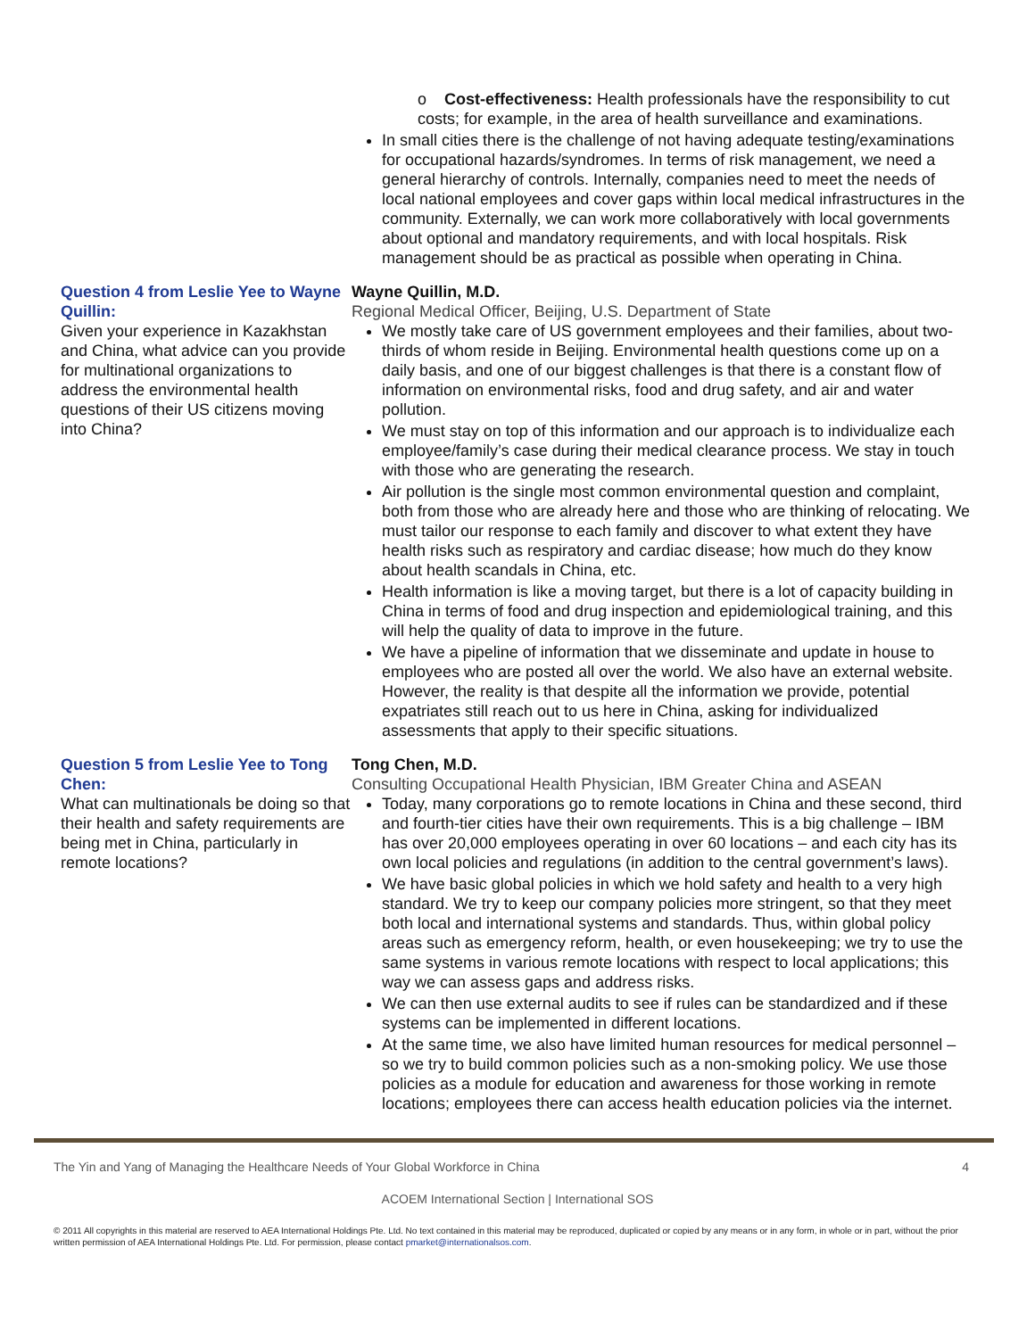o Cost-effectiveness: Health professionals have the responsibility to cut costs; for example, in the area of health surveillance and examinations.
In small cities there is the challenge of not having adequate testing/examinations for occupational hazards/syndromes. In terms of risk management, we need a general hierarchy of controls. Internally, companies need to meet the needs of local national employees and cover gaps within local medical infrastructures in the community. Externally, we can work more collaboratively with local governments about optional and mandatory requirements, and with local hospitals. Risk management should be as practical as possible when operating in China.
Question 4 from Leslie Yee to Wayne Quillin:
Given your experience in Kazakhstan and China, what advice can you provide for multinational organizations to address the environmental health questions of their US citizens moving into China?
Wayne Quillin, M.D.
Regional Medical Officer, Beijing, U.S. Department of State
We mostly take care of US government employees and their families, about two-thirds of whom reside in Beijing. Environmental health questions come up on a daily basis, and one of our biggest challenges is that there is a constant flow of information on environmental risks, food and drug safety, and air and water pollution.
We must stay on top of this information and our approach is to individualize each employee/family’s case during their medical clearance process. We stay in touch with those who are generating the research.
Air pollution is the single most common environmental question and complaint, both from those who are already here and those who are thinking of relocating. We must tailor our response to each family and discover to what extent they have health risks such as respiratory and cardiac disease; how much do they know about health scandals in China, etc.
Health information is like a moving target, but there is a lot of capacity building in China in terms of food and drug inspection and epidemiological training, and this will help the quality of data to improve in the future.
We have a pipeline of information that we disseminate and update in house to employees who are posted all over the world. We also have an external website. However, the reality is that despite all the information we provide, potential expatriates still reach out to us here in China, asking for individualized assessments that apply to their specific situations.
Question 5 from Leslie Yee to Tong Chen:
What can multinationals be doing so that their health and safety requirements are being met in China, particularly in remote locations?
Tong Chen, M.D.
Consulting Occupational Health Physician, IBM Greater China and ASEAN
Today, many corporations go to remote locations in China and these second, third and fourth-tier cities have their own requirements. This is a big challenge – IBM has over 20,000 employees operating in over 60 locations – and each city has its own local policies and regulations (in addition to the central government’s laws).
We have basic global policies in which we hold safety and health to a very high standard. We try to keep our company policies more stringent, so that they meet both local and international systems and standards. Thus, within global policy areas such as emergency reform, health, or even housekeeping; we try to use the same systems in various remote locations with respect to local applications; this way we can assess gaps and address risks.
We can then use external audits to see if rules can be standardized and if these systems can be implemented in different locations.
At the same time, we also have limited human resources for medical personnel – so we try to build common policies such as a non-smoking policy. We use those policies as a module for education and awareness for those working in remote locations; employees there can access health education policies via the internet.
The Yin and Yang of Managing the Healthcare Needs of Your Global Workforce in China 4
ACOEM International Section | International SOS
© 2011 All copyrights in this material are reserved to AEA International Holdings Pte. Ltd. No text contained in this material may be reproduced, duplicated or copied by any means or in any form, in whole or in part, without the prior written permission of AEA International Holdings Pte. Ltd. For permission, please contact pmarket@internationalsos.com.